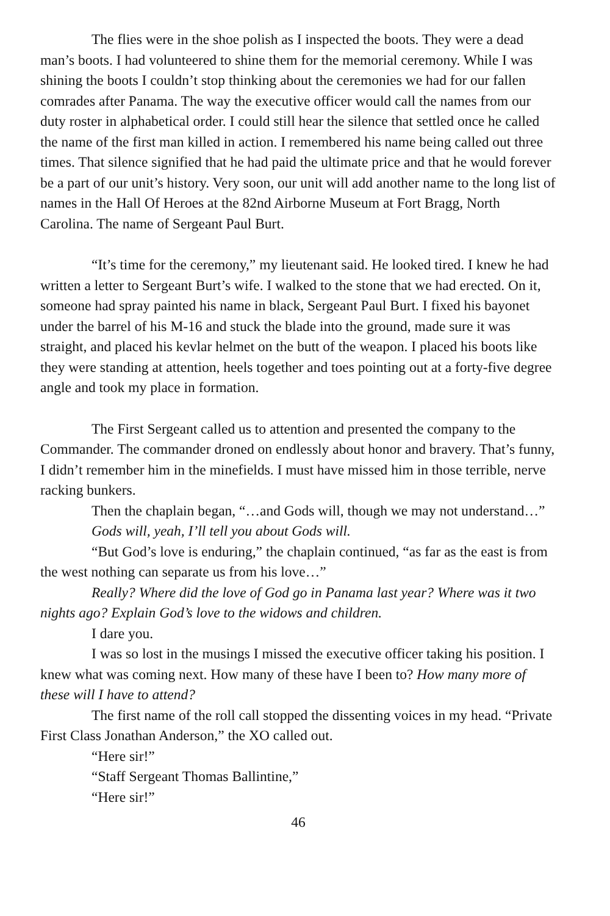The flies were in the shoe polish as I inspected the boots. They were a dead man’s boots. I had volunteered to shine them for the memorial ceremony. While I was shining the boots I couldn’t stop thinking about the ceremonies we had for our fallen comrades after Panama. The way the executive officer would call the names from our duty roster in alphabetical order. I could still hear the silence that settled once he called the name of the first man killed in action. I remembered his name being called out three times. That silence signified that he had paid the ultimate price and that he would forever be a part of our unit’s history. Very soon, our unit will add another name to the long list of names in the Hall Of Heroes at the 82nd Airborne Museum at Fort Bragg, North Carolina. The name of Sergeant Paul Burt.
“It’s time for the ceremony,” my lieutenant said. He looked tired. I knew he had written a letter to Sergeant Burt’s wife. I walked to the stone that we had erected. On it, someone had spray painted his name in black, Sergeant Paul Burt. I fixed his bayonet under the barrel of his M-16 and stuck the blade into the ground, made sure it was straight, and placed his kevlar helmet on the butt of the weapon. I placed his boots like they were standing at attention, heels together and toes pointing out at a forty-five degree angle and took my place in formation.
The First Sergeant called us to attention and presented the company to the Commander. The commander droned on endlessly about honor and bravery. That’s funny, I didn’t remember him in the minefields. I must have missed him in those terrible, nerve racking bunkers.
Then the chaplain began, “…and Gods will, though we may not understand…”
Gods will, yeah, I’ll tell you about Gods will.
“But God’s love is enduring,” the chaplain continued, “as far as the east is from the west nothing can separate us from his love…”
Really? Where did the love of God go in Panama last year? Where was it two nights ago? Explain God’s love to the widows and children.
I dare you.
I was so lost in the musings I missed the executive officer taking his position. I knew what was coming next. How many of these have I been to? How many more of these will I have to attend?
The first name of the roll call stopped the dissenting voices in my head. “Private First Class Jonathan Anderson,” the XO called out.
“Here sir!”
“Staff Sergeant Thomas Ballintine,”
“Here sir!”
46